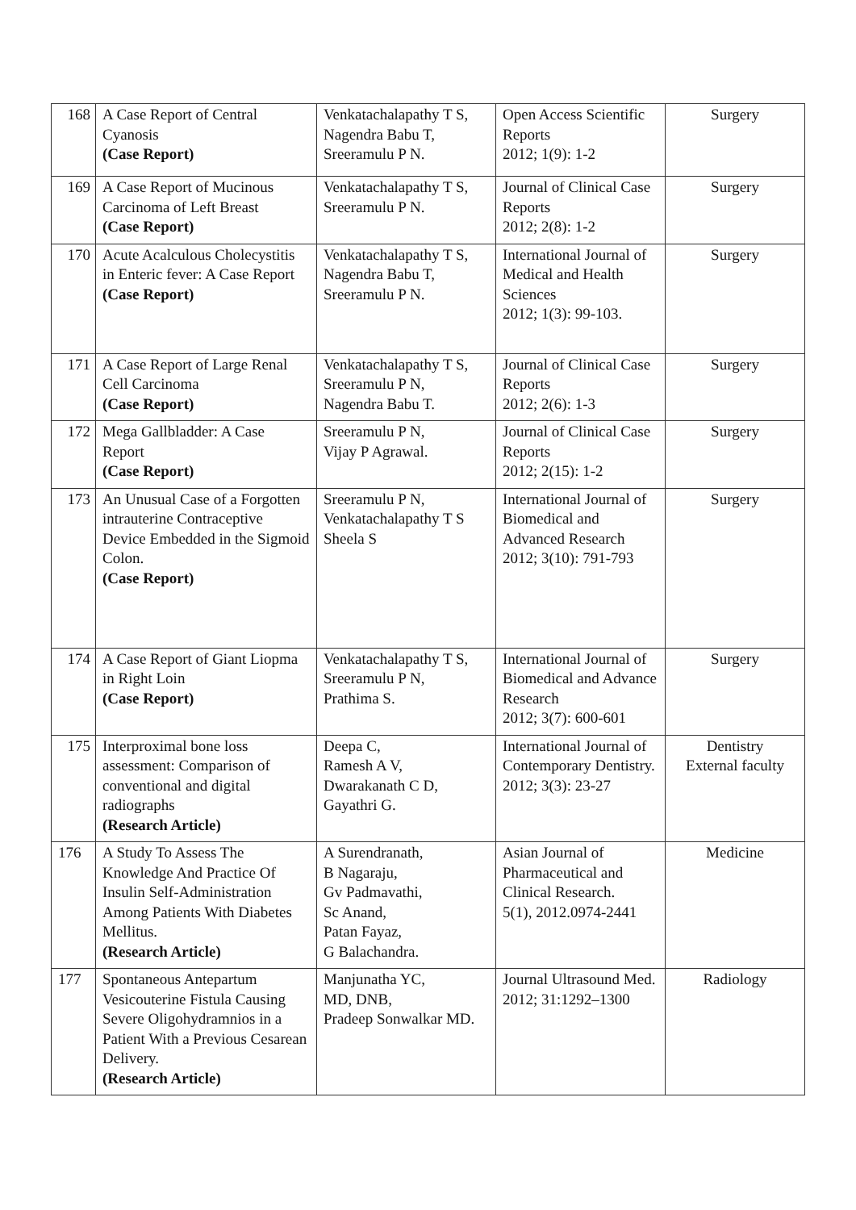| 168 | A Case Report of Central Cyanosis (Case Report) | Venkatachalapathy T S, Nagendra Babu T, Sreeramulu P N. | Open Access Scientific Reports 2012; 1(9): 1-2 | Surgery |
| 169 | A Case Report of Mucinous Carcinoma of Left Breast (Case Report) | Venkatachalapathy T S, Sreeramulu P N. | Journal of Clinical Case Reports 2012; 2(8): 1-2 | Surgery |
| 170 | Acute Acalculous Cholecystitis in Enteric fever: A Case Report (Case Report) | Venkatachalapathy T S, Nagendra Babu T, Sreeramulu P N. | International Journal of Medical and Health Sciences 2012; 1(3): 99-103. | Surgery |
| 171 | A Case Report of Large Renal Cell Carcinoma (Case Report) | Venkatachalapathy T S, Sreeramulu P N, Nagendra Babu T. | Journal of Clinical Case Reports 2012; 2(6): 1-3 | Surgery |
| 172 | Mega Gallbladder: A Case Report (Case Report) | Sreeramulu P N, Vijay P Agrawal. | Journal of Clinical Case Reports 2012; 2(15): 1-2 | Surgery |
| 173 | An Unusual Case of a Forgotten intrauterine Contraceptive Device Embedded in the Sigmoid Colon. (Case Report) | Sreeramulu P N, Venkatachalapathy T S Sheela S | International Journal of Biomedical and Advanced Research 2012; 3(10): 791-793 | Surgery |
| 174 | A Case Report of Giant Liopma in Right Loin (Case Report) | Venkatachalapathy T S, Sreeramulu P N, Prathima S. | International Journal of Biomedical and Advance Research 2012; 3(7): 600-601 | Surgery |
| 175 | Interproximal bone loss assessment: Comparison of conventional and digital radiographs (Research Article) | Deepa C, Ramesh A V, Dwarakanath C D, Gayathri G. | International Journal of Contemporary Dentistry. 2012; 3(3): 23-27 | Dentistry External faculty |
| 176 | A Study To Assess The Knowledge And Practice Of Insulin Self-Administration Among Patients With Diabetes Mellitus. (Research Article) | A Surendranath, B Nagaraju, Gv Padmavathi, Sc Anand, Patan Fayaz, G Balachandra. | Asian Journal of Pharmaceutical and Clinical Research. 5(1), 2012.0974-2441 | Medicine |
| 177 | Spontaneous Antepartum Vesicouterine Fistula Causing Severe Oligohydramnios in a Patient With a Previous Cesarean Delivery. (Research Article) | Manjunatha YC, MD, DNB, Pradeep Sonwalkar MD. | Journal Ultrasound Med. 2012; 31:1292–1300 | Radiology |